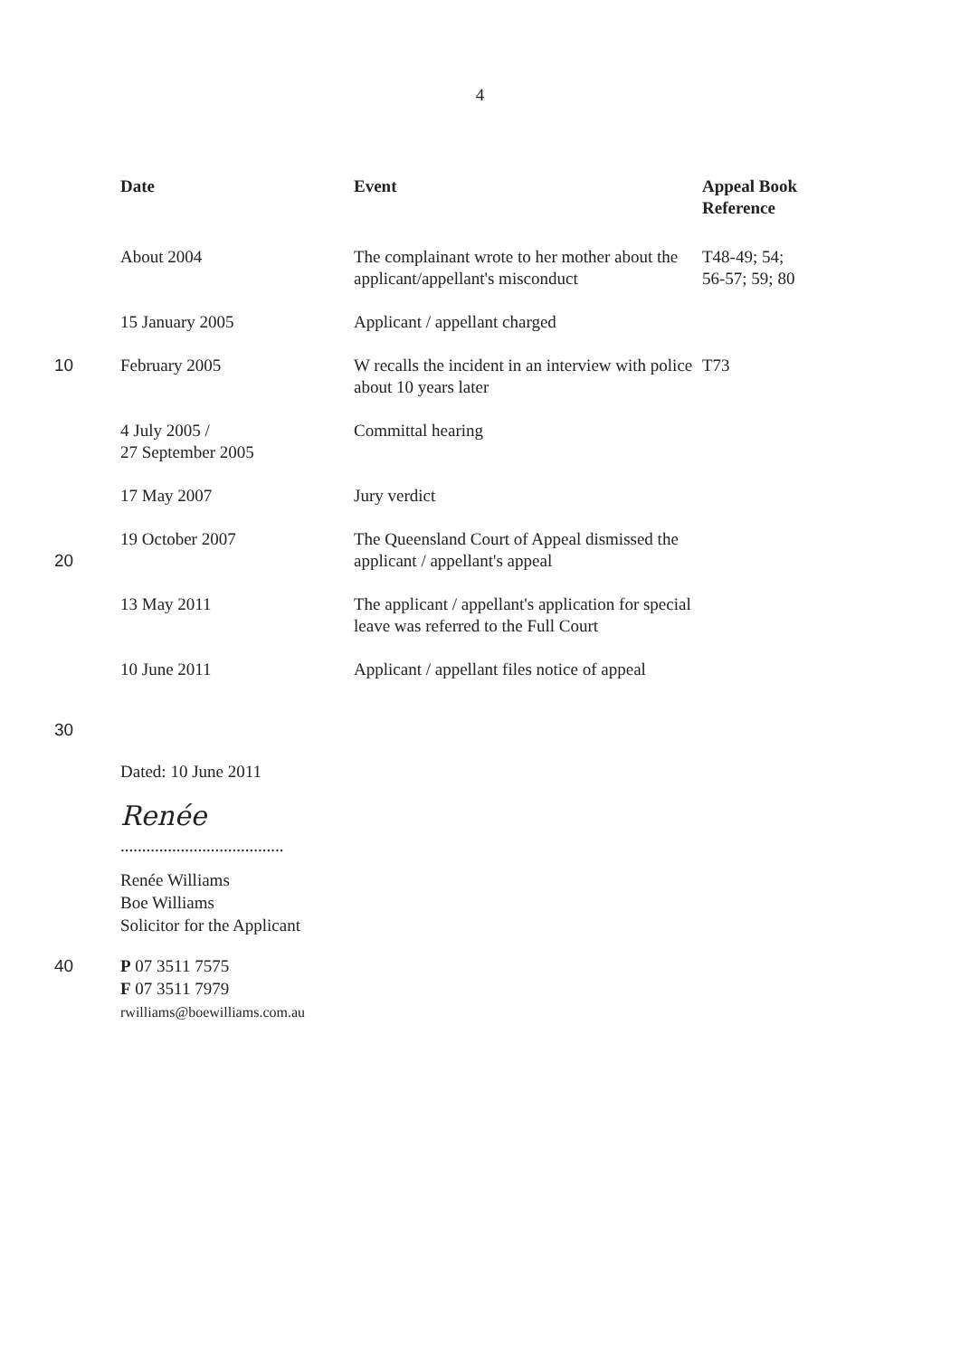4
| | Date | Event | Appeal Book Reference |
| | About 2004 | The complainant wrote to her mother about the applicant/appellant's misconduct | T48-49; 54; 56-57; 59; 80 |
| | 15 January 2005 | Applicant / appellant charged | |
| 10 | February 2005 | W recalls the incident in an interview with police about 10 years later | T73 |
| | 4 July 2005 / 27 September 2005 | Committal hearing | |
| | 17 May 2007 | Jury verdict | |
| 20 | 19 October 2007 | The Queensland Court of Appeal dismissed the applicant / appellant's appeal | |
| | 13 May 2011 | The applicant / appellant's application for special leave was referred to the Full Court | |
| | 10 June 2011 | Applicant / appellant files notice of appeal | |
30
Dated: 10 June 2011
Renée
......................................
Renée Williams
Boe Williams
Solicitor for the Applicant
40 P 07 3511 7575
F 07 3511 7979
rwilliams@boewilliams.com.au